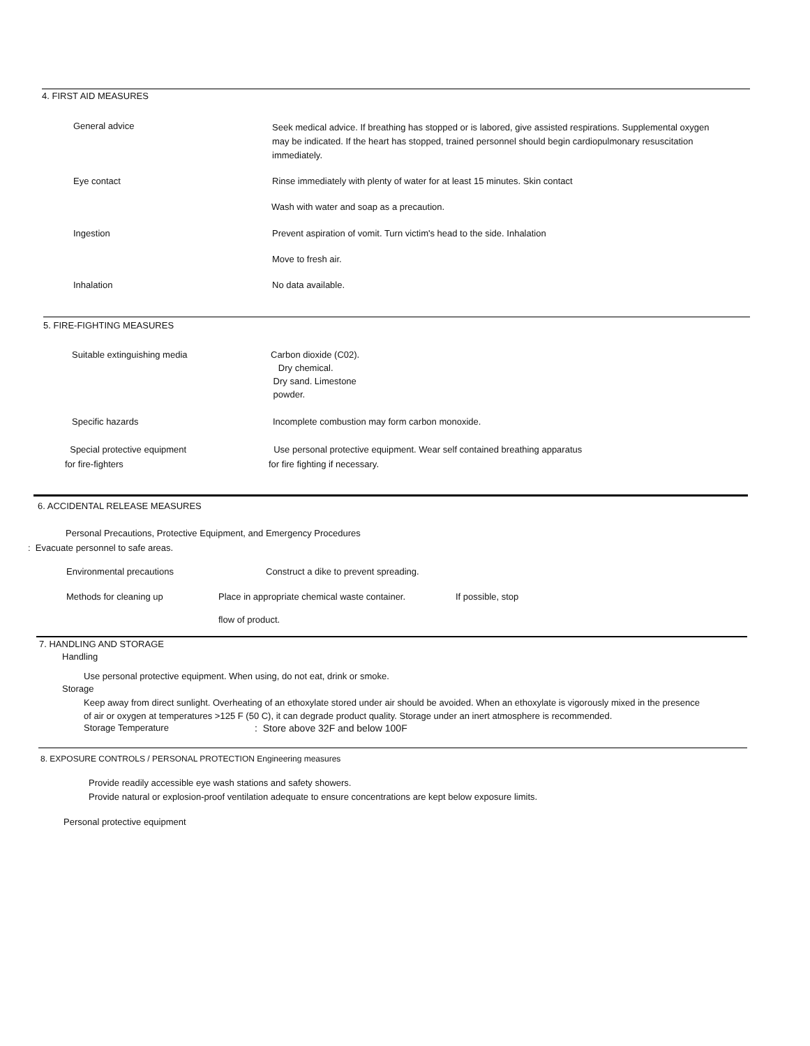4. FIRST AID MEASURES
General advice
Seek medical advice. If breathing has stopped or is labored, give assisted respirations. Supplemental oxygen may be indicated. If the heart has stopped, trained personnel should begin cardiopulmonary resuscitation immediately.
Eye contact Rinse immediately with plenty of water for at least 15 minutes. Skin contact
Wash with water and soap as a precaution.
Ingestion Prevent aspiration of vomit. Turn victim's head to the side. Inhalation
Move to fresh air.
Inhalation No data available.
5. FIRE-FIGHTING MEASURES
Suitable extinguishing media Carbon dioxide (C02).
Dry chemical.
Dry sand. Limestone
powder.
Specific hazards Incomplete combustion may form carbon monoxide.
Special protective equipment
for fire-fighters
Use personal protective equipment. Wear self contained breathing apparatus
for fire fighting if necessary.
6. ACCIDENTAL RELEASE MEASURES
Personal Precautions, Protective Equipment, and Emergency Procedures
: Evacuate personnel to safe areas.
Environmental precautions Construct a dike to prevent spreading.
Methods for cleaning up Place in appropriate chemical waste container.
If possible, stop
flow of product.
7. HANDLING AND STORAGE
Handling
Use personal protective equipment. When using, do not eat, drink or smoke.
Storage
Keep away from direct sunlight. Overheating of an ethoxylate stored under air should be avoided. When an ethoxylate is vigorously mixed in the presence of air or oxygen at temperatures >125 F (50 C), it can degrade product quality. Storage under an inert atmosphere is recommended.
Storage Temperature : Store above 32F and below 100F
8. EXPOSURE CONTROLS / PERSONAL PROTECTION Engineering measures
Provide readily accessible eye wash stations and safety showers.
Provide natural or explosion-proof ventilation adequate to ensure concentrations are kept below exposure limits.
Personal protective equipment